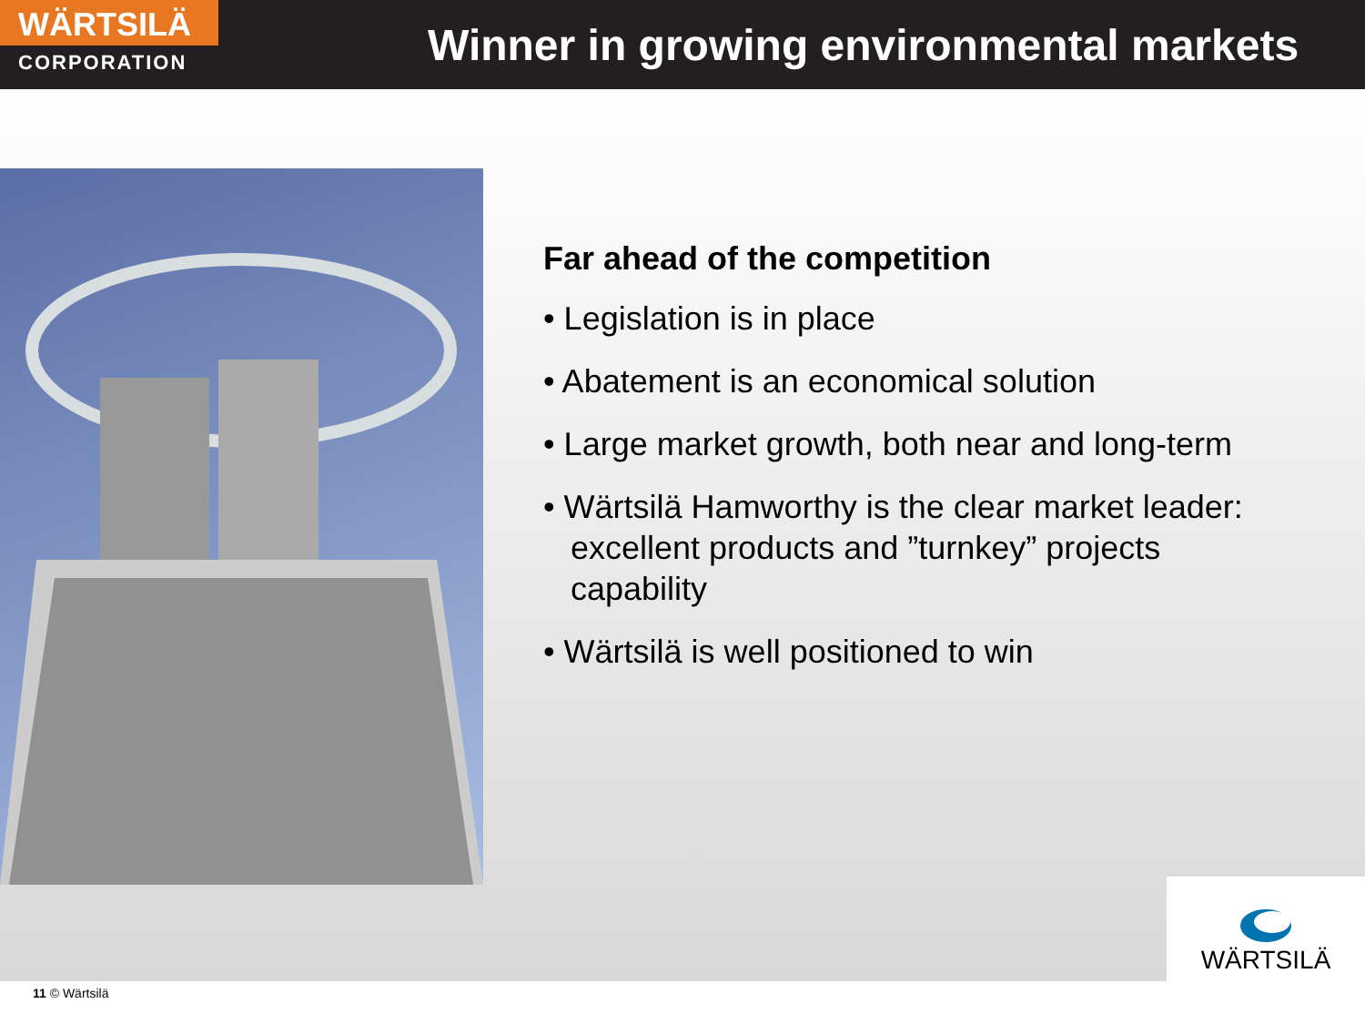WÄRTSILÄ
CORPORATION
Winner in growing environmental markets
Far ahead of the competition
• Legislation is in place
• Abatement is an economical solution
• Large market growth, both near and long-term
• Wärtsilä Hamworthy is the clear market leader: excellent products and ”turnkey” projects capability
• Wärtsilä is well positioned to win
WÄRTSILÄ
11 © Wärtsilä